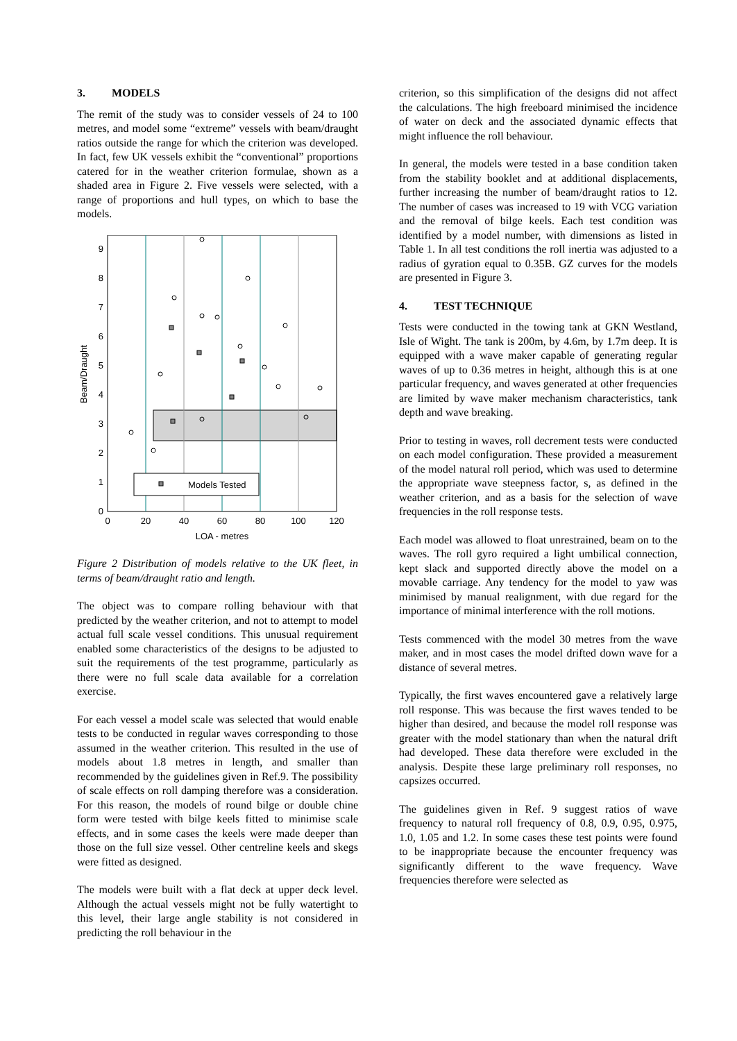3. MODELS
The remit of the study was to consider vessels of 24 to 100 metres, and model some “extreme” vessels with beam/draught ratios outside the range for which the criterion was developed. In fact, few UK vessels exhibit the “conventional” proportions catered for in the weather criterion formulae, shown as a shaded area in Figure 2. Five vessels were selected, with a range of proportions and hull types, on which to base the models.
Models Tested
0
1
2
3
4
5
6
7
8
9
0
20
40
60
80
100
120
LOA - metres
Beam/Draught
Figure 2 Distribution of models relative to the UK fleet, in terms of beam/draught ratio and length.
The object was to compare rolling behaviour with that predicted by the weather criterion, and not to attempt to model actual full scale vessel conditions. This unusual requirement enabled some characteristics of the designs to be adjusted to suit the requirements of the test programme, particularly as there were no full scale data available for a correlation exercise.
For each vessel a model scale was selected that would enable tests to be conducted in regular waves corresponding to those assumed in the weather criterion. This resulted in the use of models about 1.8 metres in length, and smaller than recommended by the guidelines given in Ref.9. The possibility of scale effects on roll damping therefore was a consideration. For this reason, the models of round bilge or double chine form were tested with bilge keels fitted to minimise scale effects, and in some cases the keels were made deeper than those on the full size vessel. Other centreline keels and skegs were fitted as designed.
The models were built with a flat deck at upper deck level. Although the actual vessels might not be fully watertight to this level, their large angle stability is not considered in predicting the roll behaviour in the
criterion, so this simplification of the designs did not affect the calculations. The high freeboard minimised the incidence of water on deck and the associated dynamic effects that might influence the roll behaviour.
In general, the models were tested in a base condition taken from the stability booklet and at additional displacements, further increasing the number of beam/draught ratios to 12. The number of cases was increased to 19 with VCG variation and the removal of bilge keels. Each test condition was identified by a model number, with dimensions as listed in Table 1. In all test conditions the roll inertia was adjusted to a radius of gyration equal to 0.35B. GZ curves for the models are presented in Figure 3.
4. TEST TECHNIQUE
Tests were conducted in the towing tank at GKN Westland, Isle of Wight. The tank is 200m, by 4.6m, by 1.7m deep. It is equipped with a wave maker capable of generating regular waves of up to 0.36 metres in height, although this is at one particular frequency, and waves generated at other frequencies are limited by wave maker mechanism characteristics, tank depth and wave breaking.
Prior to testing in waves, roll decrement tests were conducted on each model configuration. These provided a measurement of the model natural roll period, which was used to determine the appropriate wave steepness factor, s, as defined in the weather criterion, and as a basis for the selection of wave frequencies in the roll response tests.
Each model was allowed to float unrestrained, beam on to the waves. The roll gyro required a light umbilical connection, kept slack and supported directly above the model on a movable carriage. Any tendency for the model to yaw was minimised by manual realignment, with due regard for the importance of minimal interference with the roll motions.
Tests commenced with the model 30 metres from the wave maker, and in most cases the model drifted down wave for a distance of several metres.
Typically, the first waves encountered gave a relatively large roll response. This was because the first waves tended to be higher than desired, and because the model roll response was greater with the model stationary than when the natural drift had developed. These data therefore were excluded in the analysis. Despite these large preliminary roll responses, no capsizes occurred.
The guidelines given in Ref. 9 suggest ratios of wave frequency to natural roll frequency of 0.8, 0.9, 0.95, 0.975, 1.0, 1.05 and 1.2. In some cases these test points were found to be inappropriate because the encounter frequency was significantly different to the wave frequency. Wave frequencies therefore were selected as